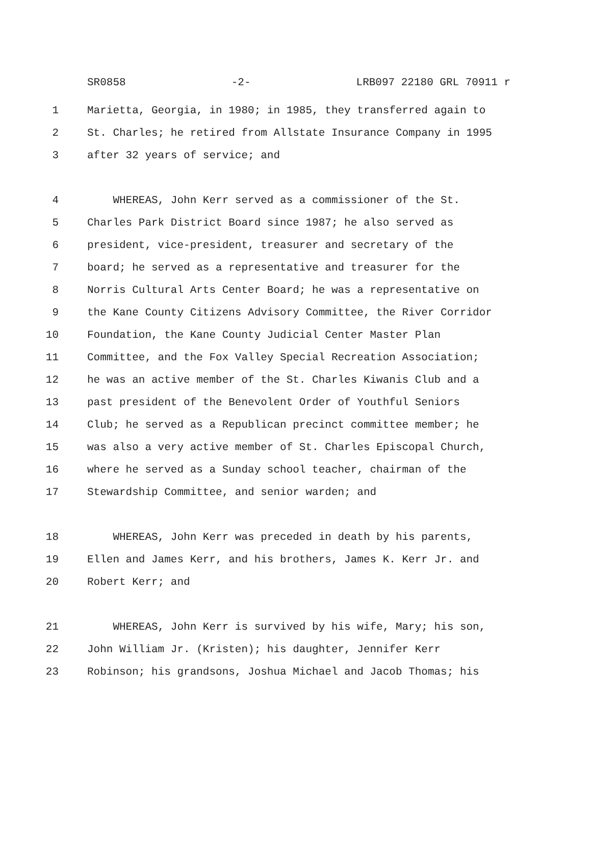SR0858 -2- LRB097 22180 GRL 70911 r
1 Marietta, Georgia, in 1980; in 1985, they transferred again to
2 St. Charles; he retired from Allstate Insurance Company in 1995
3 after 32 years of service; and
4 WHEREAS, John Kerr served as a commissioner of the St.
5 Charles Park District Board since 1987; he also served as
6 president, vice-president, treasurer and secretary of the
7 board; he served as a representative and treasurer for the
8 Norris Cultural Arts Center Board; he was a representative on
9 the Kane County Citizens Advisory Committee, the River Corridor
10 Foundation, the Kane County Judicial Center Master Plan
11 Committee, and the Fox Valley Special Recreation Association;
12 he was an active member of the St. Charles Kiwanis Club and a
13 past president of the Benevolent Order of Youthful Seniors
14 Club; he served as a Republican precinct committee member; he
15 was also a very active member of St. Charles Episcopal Church,
16 where he served as a Sunday school teacher, chairman of the
17 Stewardship Committee, and senior warden; and
18 WHEREAS, John Kerr was preceded in death by his parents,
19 Ellen and James Kerr, and his brothers, James K. Kerr Jr. and
20 Robert Kerr; and
21 WHEREAS, John Kerr is survived by his wife, Mary; his son,
22 John William Jr. (Kristen); his daughter, Jennifer Kerr
23 Robinson; his grandsons, Joshua Michael and Jacob Thomas; his